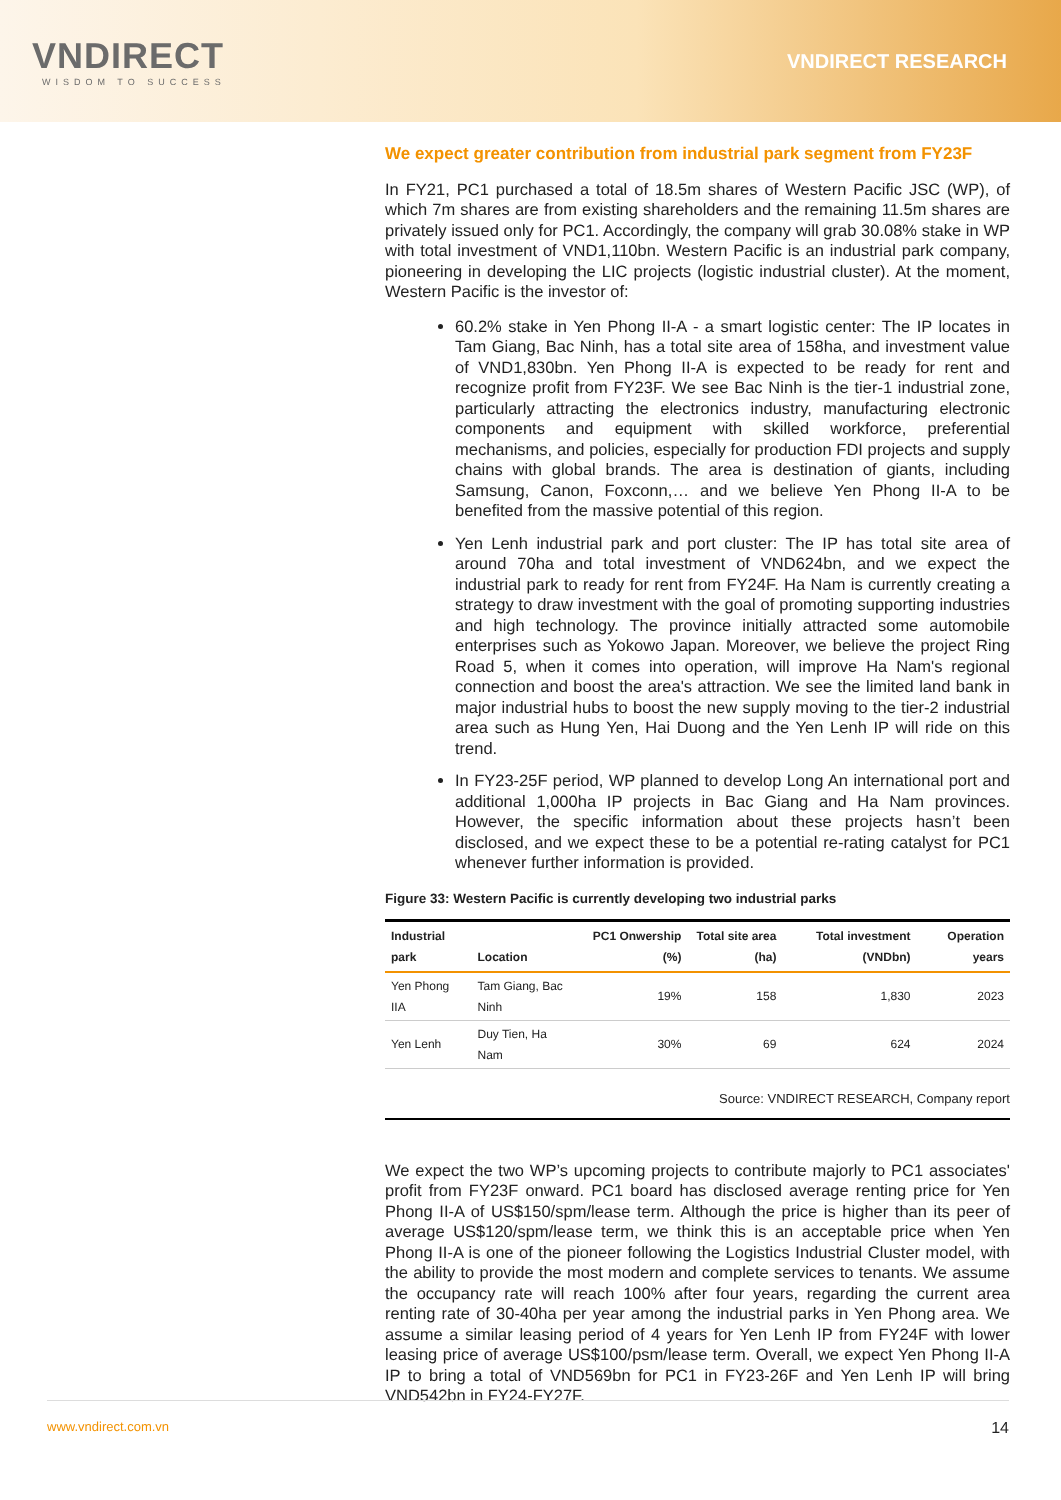VNDIRECT
WISDOM TO SUCCESS
VNDIRECT RESEARCH
We expect greater contribution from industrial park segment from FY23F
In FY21, PC1 purchased a total of 18.5m shares of Western Pacific JSC (WP), of which 7m shares are from existing shareholders and the remaining 11.5m shares are privately issued only for PC1. Accordingly, the company will grab 30.08% stake in WP with total investment of VND1,110bn. Western Pacific is an industrial park company, pioneering in developing the LIC projects (logistic industrial cluster). At the moment, Western Pacific is the investor of:
60.2% stake in Yen Phong II-A - a smart logistic center: The IP locates in Tam Giang, Bac Ninh, has a total site area of 158ha, and investment value of VND1,830bn. Yen Phong II-A is expected to be ready for rent and recognize profit from FY23F. We see Bac Ninh is the tier-1 industrial zone, particularly attracting the electronics industry, manufacturing electronic components and equipment with skilled workforce, preferential mechanisms, and policies, especially for production FDI projects and supply chains with global brands. The area is destination of giants, including Samsung, Canon, Foxconn,… and we believe Yen Phong II-A to be benefited from the massive potential of this region.
Yen Lenh industrial park and port cluster: The IP has total site area of around 70ha and total investment of VND624bn, and we expect the industrial park to ready for rent from FY24F. Ha Nam is currently creating a strategy to draw investment with the goal of promoting supporting industries and high technology. The province initially attracted some automobile enterprises such as Yokowo Japan. Moreover, we believe the project Ring Road 5, when it comes into operation, will improve Ha Nam's regional connection and boost the area's attraction. We see the limited land bank in major industrial hubs to boost the new supply moving to the tier-2 industrial area such as Hung Yen, Hai Duong and the Yen Lenh IP will ride on this trend.
In FY23-25F period, WP planned to develop Long An international port and additional 1,000ha IP projects in Bac Giang and Ha Nam provinces. However, the specific information about these projects hasn’t been disclosed, and we expect these to be a potential re-rating catalyst for PC1 whenever further information is provided.
Figure 33: Western Pacific is currently developing two industrial parks
| Industrial park | Location | PC1 Onwership (%) | Total site area (ha) | Total investment (VNDbn) | Operation years |
| --- | --- | --- | --- | --- | --- |
| Yen Phong IIA | Tam Giang, Bac Ninh | 19% | 158 | 1,830 | 2023 |
| Yen Lenh | Duy Tien, Ha Nam | 30% | 69 | 624 | 2024 |
Source: VNDIRECT RESEARCH, Company report
We expect the two WP’s upcoming projects to contribute majorly to PC1 associates' profit from FY23F onward. PC1 board has disclosed average renting price for Yen Phong II-A of US$150/spm/lease term. Although the price is higher than its peer of average US$120/spm/lease term, we think this is an acceptable price when Yen Phong II-A is one of the pioneer following the Logistics Industrial Cluster model, with the ability to provide the most modern and complete services to tenants. We assume the occupancy rate will reach 100% after four years, regarding the current area renting rate of 30-40ha per year among the industrial parks in Yen Phong area. We assume a similar leasing period of 4 years for Yen Lenh IP from FY24F with lower leasing price of average US$100/psm/lease term. Overall, we expect Yen Phong II-A IP to bring a total of VND569bn for PC1 in FY23-26F and Yen Lenh IP will bring VND542bn in FY24-FY27F.
www.vndirect.com.vn 14